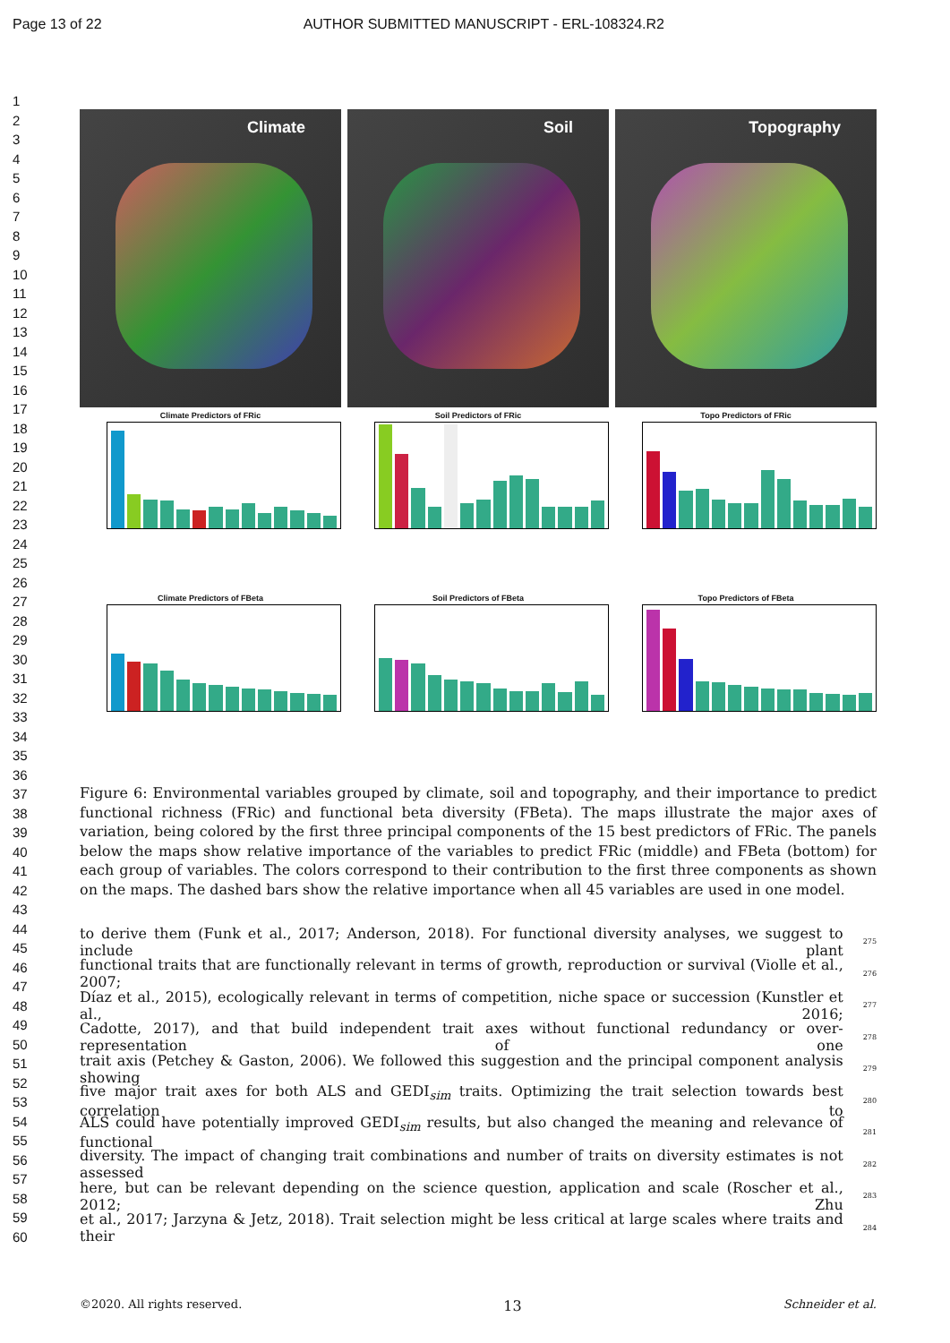Page 13 of 22 AUTHOR SUBMITTED MANUSCRIPT - ERL-108324.R2
1
2
3
4
5
6
7
8
9
10
11
12
13
14
15
16
17
18
19
20
21
22
23
24
25
26
27
28
29
30
31
32
33
34
35
36
37
38
39
40
41
42
43
44
45
46
47
48
49
50
51
52
53
54
55
56
57
58
59
60
Climate Soil Topography
Climate Predictors of FRic Soil Predictors of FRic Topo Predictors of FRic
Climate Predictors of FBeta Soil Predictors of FBeta Topo Predictors of FBeta
Figure 6: Environmental variables grouped by climate, soil and topography, and their importance to predict functional richness (FRic) and functional beta diversity (FBeta). The maps illustrate the major axes of variation, being colored by the first three principal components of the 15 best predictors of FRic. The panels below the maps show relative importance of the variables to predict FRic (middle) and FBeta (bottom) for each group of variables. The colors correspond to their contribution to the first three components as shown on the maps. The dashed bars show the relative importance when all 45 variables are used in one model.
to derive them (Funk et al., 2017; Anderson, 2018). For functional diversity analyses, we suggest to include plant
275
functional traits that are functionally relevant in terms of growth, reproduction or survival (Violle et al., 2007;
276
Díaz et al., 2015), ecologically relevant in terms of competition, niche space or succession (Kunstler et al., 2016;
277
Cadotte, 2017), and that build independent trait axes without functional redundancy or over-representation of one
278
trait axis (Petchey & Gaston, 2006). We followed this suggestion and the principal component analysis showing
279
five major trait axes for both ALS and GEDI<sub>sim</sub> traits. Optimizing the trait selection towards best correlation to
280
ALS could have potentially improved GEDI<sub>sim</sub> results, but also changed the meaning and relevance of functional
281
diversity. The impact of changing trait combinations and number of traits on diversity estimates is not assessed
282
here, but can be relevant depending on the science question, application and scale (Roscher et al., 2012; Zhu
283
et al., 2017; Jarzyna & Jetz, 2018). Trait selection might be less critical at large scales where traits and their
284
©2020. All rights reserved. 13 Schneider et al.